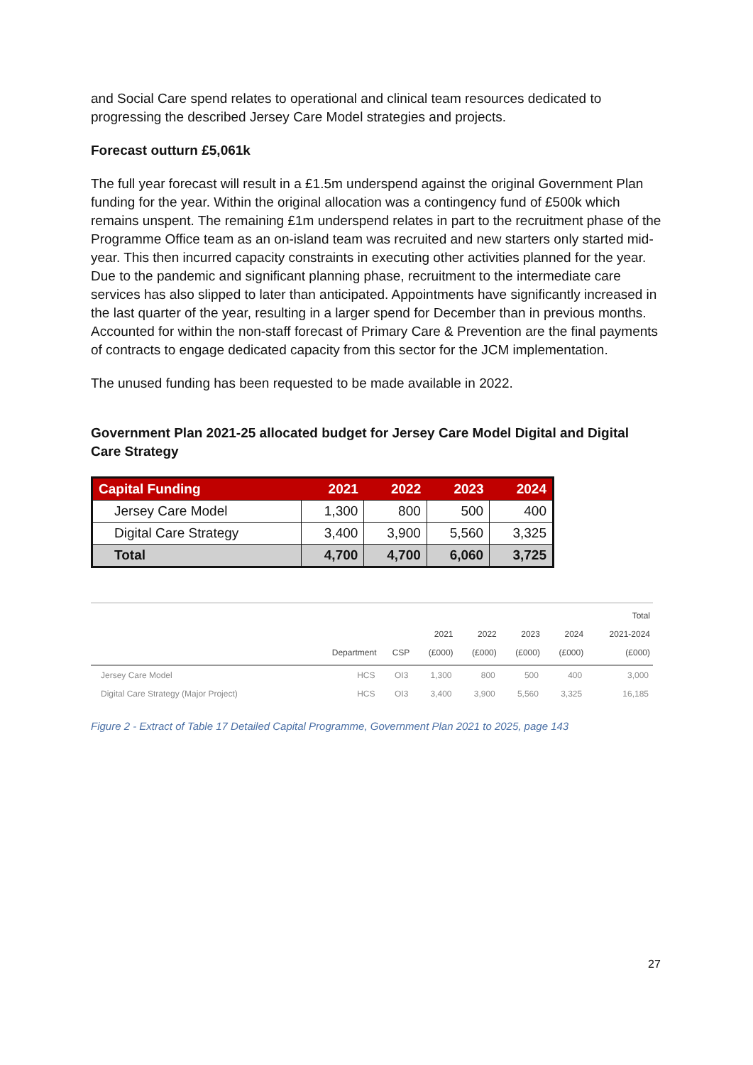and Social Care spend relates to operational and clinical team resources dedicated to progressing the described Jersey Care Model strategies and projects.
Forecast outturn £5,061k
The full year forecast will result in a £1.5m underspend against the original Government Plan funding for the year. Within the original allocation was a contingency fund of £500k which remains unspent. The remaining £1m underspend relates in part to the recruitment phase of the Programme Office team as an on-island team was recruited and new starters only started mid-year. This then incurred capacity constraints in executing other activities planned for the year. Due to the pandemic and significant planning phase, recruitment to the intermediate care services has also slipped to later than anticipated. Appointments have significantly increased in the last quarter of the year, resulting in a larger spend for December than in previous months. Accounted for within the non-staff forecast of Primary Care & Prevention are the final payments of contracts to engage dedicated capacity from this sector for the JCM implementation.
The unused funding has been requested to be made available in 2022.
Government Plan 2021-25 allocated budget for Jersey Care Model Digital and Digital Care Strategy
| Capital Funding | 2021 | 2022 | 2023 | 2024 |
| --- | --- | --- | --- | --- |
| Jersey Care Model | 1,300 | 800 | 500 | 400 |
| Digital Care Strategy | 3,400 | 3,900 | 5,560 | 3,325 |
| Total | 4,700 | 4,700 | 6,060 | 3,725 |
| | Department | CSP | 2021 (£000) | 2022 (£000) | 2023 (£000) | 2024 (£000) | Total 2021-2024 (£000) |
| --- | --- | --- | --- | --- | --- | --- | --- |
| Jersey Care Model Digital Care Strategy (Major Project) | HCS HCS | OI3 OI3 | 1,300 3,400 | 800 3,900 | 500 5,560 | 400 3,325 | 3,000 16,185 |
Figure 2 - Extract of Table 17 Detailed Capital Programme, Government Plan 2021 to 2025, page 143
27